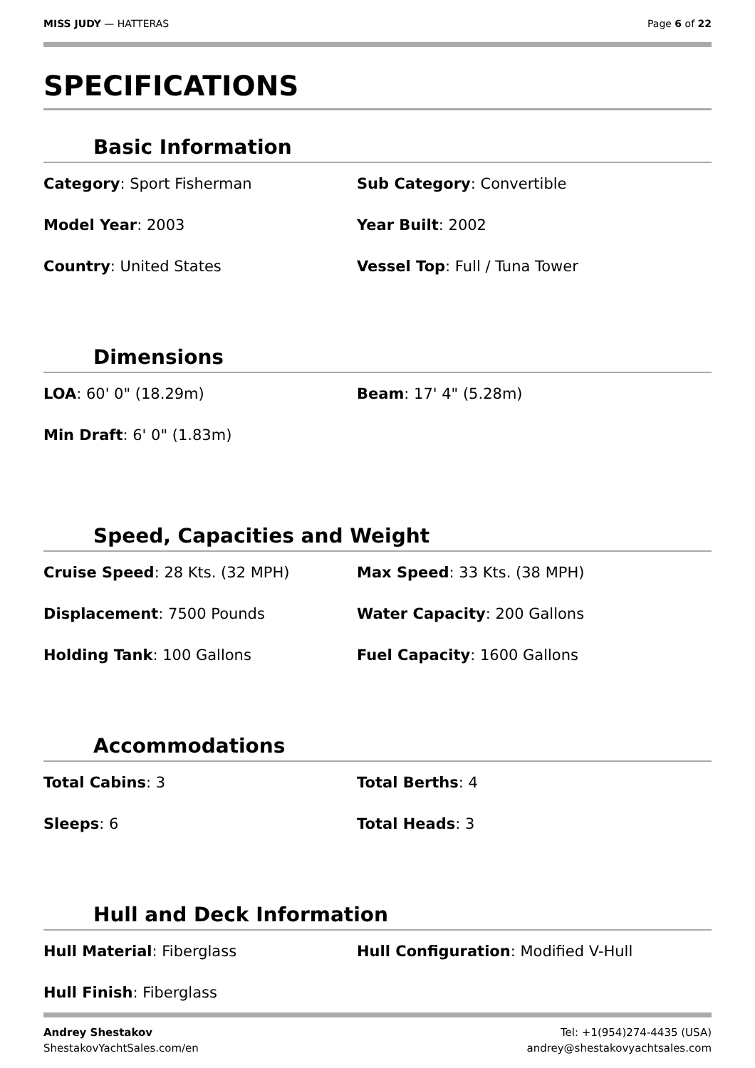MISS JUDY — HATTERAS Page 6 of 22
SPECIFICATIONS
Basic Information
Category: Sport Fisherman
Sub Category: Convertible
Model Year: 2003
Year Built: 2002
Country: United States
Vessel Top: Full / Tuna Tower
Dimensions
LOA: 60' 0" (18.29m)
Beam: 17' 4" (5.28m)
Min Draft: 6' 0" (1.83m)
Speed, Capacities and Weight
Cruise Speed: 28 Kts. (32 MPH)
Max Speed: 33 Kts. (38 MPH)
Displacement: 7500 Pounds
Water Capacity: 200 Gallons
Holding Tank: 100 Gallons
Fuel Capacity: 1600 Gallons
Accommodations
Total Cabins: 3
Total Berths: 4
Sleeps: 6
Total Heads: 3
Hull and Deck Information
Hull Material: Fiberglass
Hull Configuration: Modified V-Hull
Hull Finish: Fiberglass
Andrey Shestakov
ShestakovYachtSales.com/en
Tel: +1(954)274-4435 (USA)
andrey@shestakovyachtsales.com